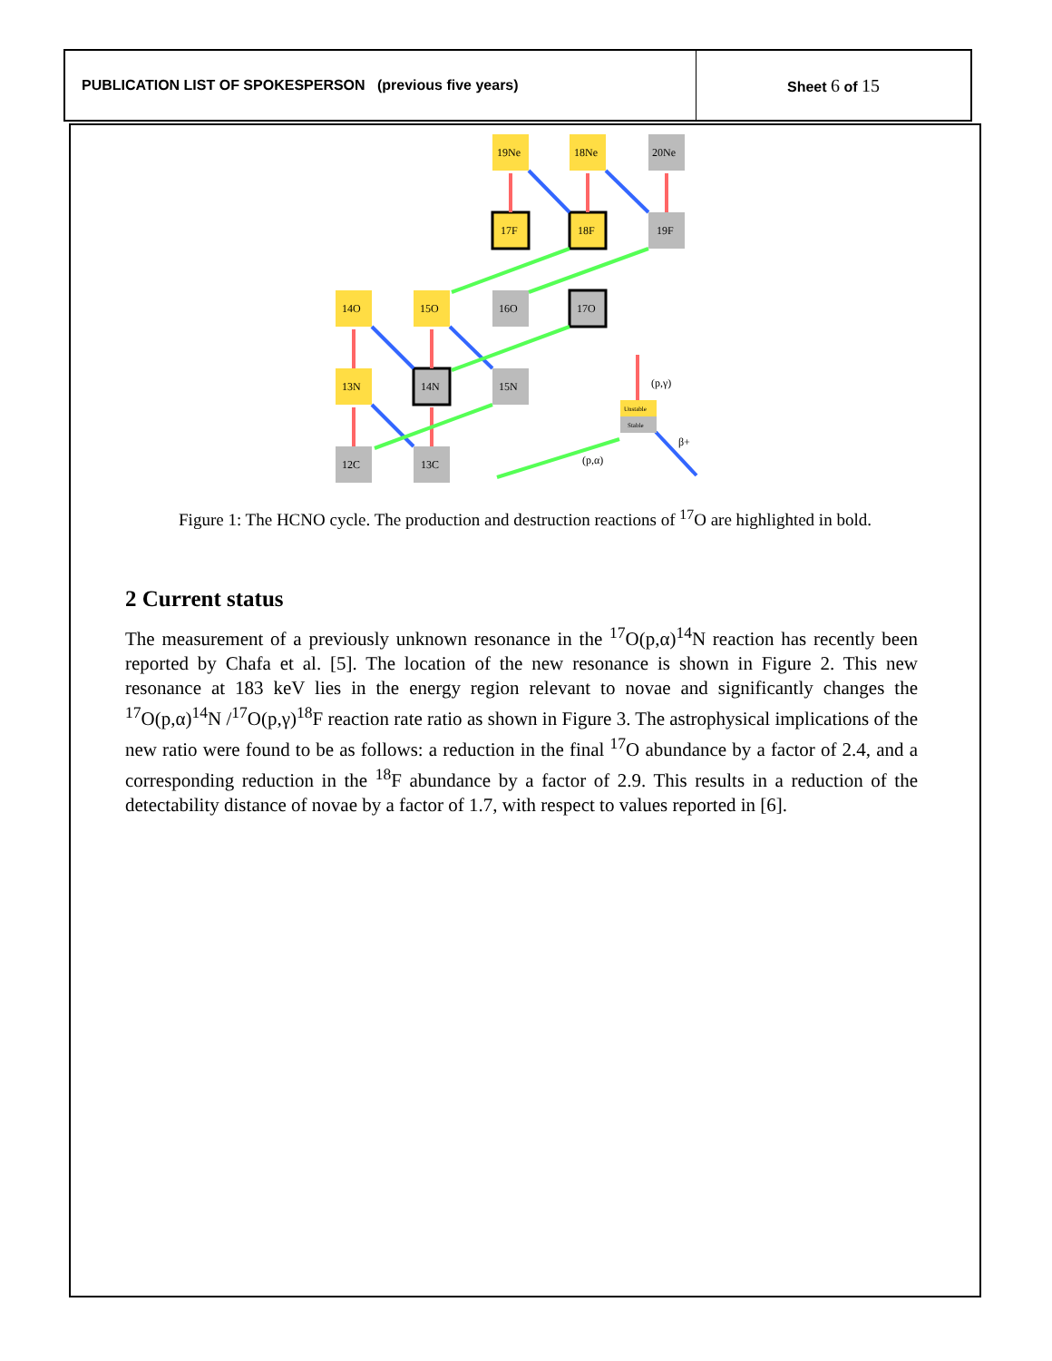| PUBLICATION LIST OF SPOKESPERSON (previous five years) | Sheet 6 of 15 |
19Ne
18Ne
20Ne
17F
18F
19F
14O
15O
16O
17O
13N
14N
15N
12C
13C
(p,γ)
β+
(p,α)
Unstable
Stable
Figure 1: The HCNO cycle. The production and destruction reactions of <sup>17</sup>O are highlighted in bold.
2 Current status
The measurement of a previously unknown resonance in the <sup>17</sup>O(p,α)<sup>14</sup>N reaction has recently been reported by Chafa et al. [5]. The location of the new resonance is shown in Figure 2. This new resonance at 183 keV lies in the energy region relevant to novae and significantly changes the <sup>17</sup>O(p,α)<sup>14</sup>N /<sup>17</sup>O(p,γ)<sup>18</sup>F reaction rate ratio as shown in Figure 3. The astrophysical implications of the new ratio were found to be as follows: a reduction in the final <sup>17</sup>O abundance by a factor of 2.4, and a corresponding reduction in the <sup>18</sup>F abundance by a factor of 2.9. This results in a reduction of the detectability distance of novae by a factor of 1.7, with respect to values reported in [6].